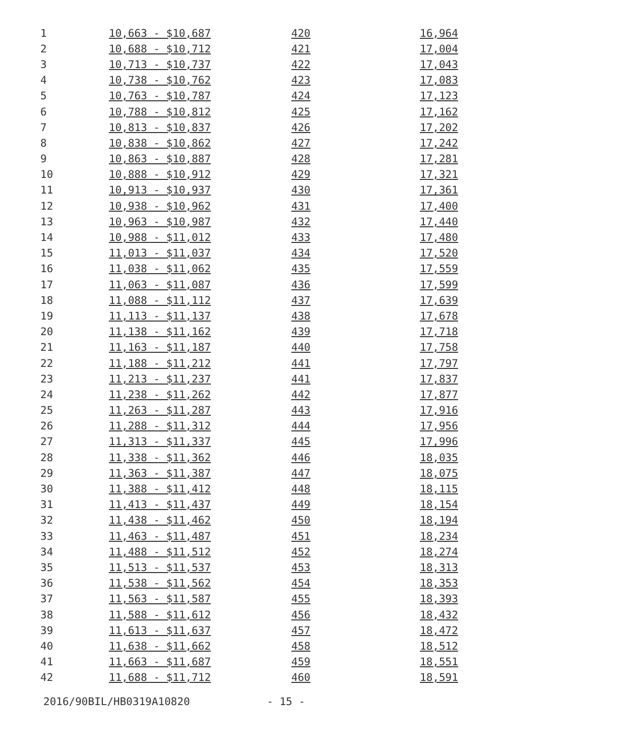| 1 | 10,663 - $10,687 | 420 | 16,964 |
| 2 | 10,688 - $10,712 | 421 | 17,004 |
| 3 | 10,713 - $10,737 | 422 | 17,043 |
| 4 | 10,738 - $10,762 | 423 | 17,083 |
| 5 | 10,763 - $10,787 | 424 | 17,123 |
| 6 | 10,788 - $10,812 | 425 | 17,162 |
| 7 | 10,813 - $10,837 | 426 | 17,202 |
| 8 | 10,838 - $10,862 | 427 | 17,242 |
| 9 | 10,863 - $10,887 | 428 | 17,281 |
| 10 | 10,888 - $10,912 | 429 | 17,321 |
| 11 | 10,913 - $10,937 | 430 | 17,361 |
| 12 | 10,938 - $10,962 | 431 | 17,400 |
| 13 | 10,963 - $10,987 | 432 | 17,440 |
| 14 | 10,988 - $11,012 | 433 | 17,480 |
| 15 | 11,013 - $11,037 | 434 | 17,520 |
| 16 | 11,038 - $11,062 | 435 | 17,559 |
| 17 | 11,063 - $11,087 | 436 | 17,599 |
| 18 | 11,088 - $11,112 | 437 | 17,639 |
| 19 | 11,113 - $11,137 | 438 | 17,678 |
| 20 | 11,138 - $11,162 | 439 | 17,718 |
| 21 | 11,163 - $11,187 | 440 | 17,758 |
| 22 | 11,188 - $11,212 | 441 | 17,797 |
| 23 | 11,213 - $11,237 | 441 | 17,837 |
| 24 | 11,238 - $11,262 | 442 | 17,877 |
| 25 | 11,263 - $11,287 | 443 | 17,916 |
| 26 | 11,288 - $11,312 | 444 | 17,956 |
| 27 | 11,313 - $11,337 | 445 | 17,996 |
| 28 | 11,338 - $11,362 | 446 | 18,035 |
| 29 | 11,363 - $11,387 | 447 | 18,075 |
| 30 | 11,388 - $11,412 | 448 | 18,115 |
| 31 | 11,413 - $11,437 | 449 | 18,154 |
| 32 | 11,438 - $11,462 | 450 | 18,194 |
| 33 | 11,463 - $11,487 | 451 | 18,234 |
| 34 | 11,488 - $11,512 | 452 | 18,274 |
| 35 | 11,513 - $11,537 | 453 | 18,313 |
| 36 | 11,538 - $11,562 | 454 | 18,353 |
| 37 | 11,563 - $11,587 | 455 | 18,393 |
| 38 | 11,588 - $11,612 | 456 | 18,432 |
| 39 | 11,613 - $11,637 | 457 | 18,472 |
| 40 | 11,638 - $11,662 | 458 | 18,512 |
| 41 | 11,663 - $11,687 | 459 | 18,551 |
| 42 | 11,688 - $11,712 | 460 | 18,591 |
2016/90BIL/HB0319A10820 - 15 -